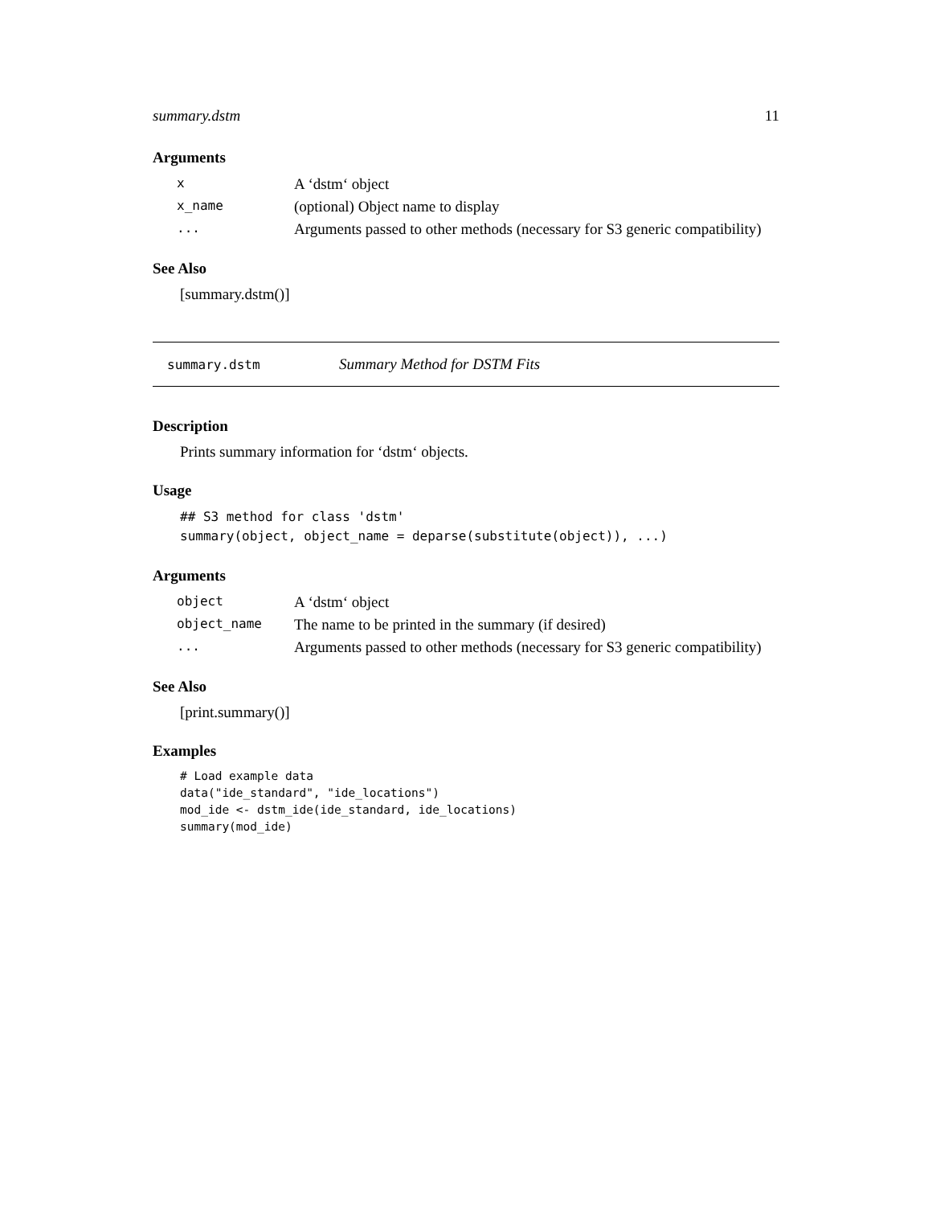summary.dstm 11
Arguments
| x | A ‘dstm‘ object |
| x_name | (optional) Object name to display |
| ... | Arguments passed to other methods (necessary for S3 generic compatibility) |
See Also
[summary.dstm()]
summary.dstm Summary Method for DSTM Fits
Description
Prints summary information for ‘dstm‘ objects.
Usage
## S3 method for class 'dstm'
summary(object, object_name = deparse(substitute(object)), ...)
Arguments
| object | A ‘dstm‘ object |
| object_name | The name to be printed in the summary (if desired) |
| ... | Arguments passed to other methods (necessary for S3 generic compatibility) |
See Also
[print.summary()]
Examples
# Load example data
data("ide_standard", "ide_locations")
mod_ide <- dstm_ide(ide_standard, ide_locations)
summary(mod_ide)